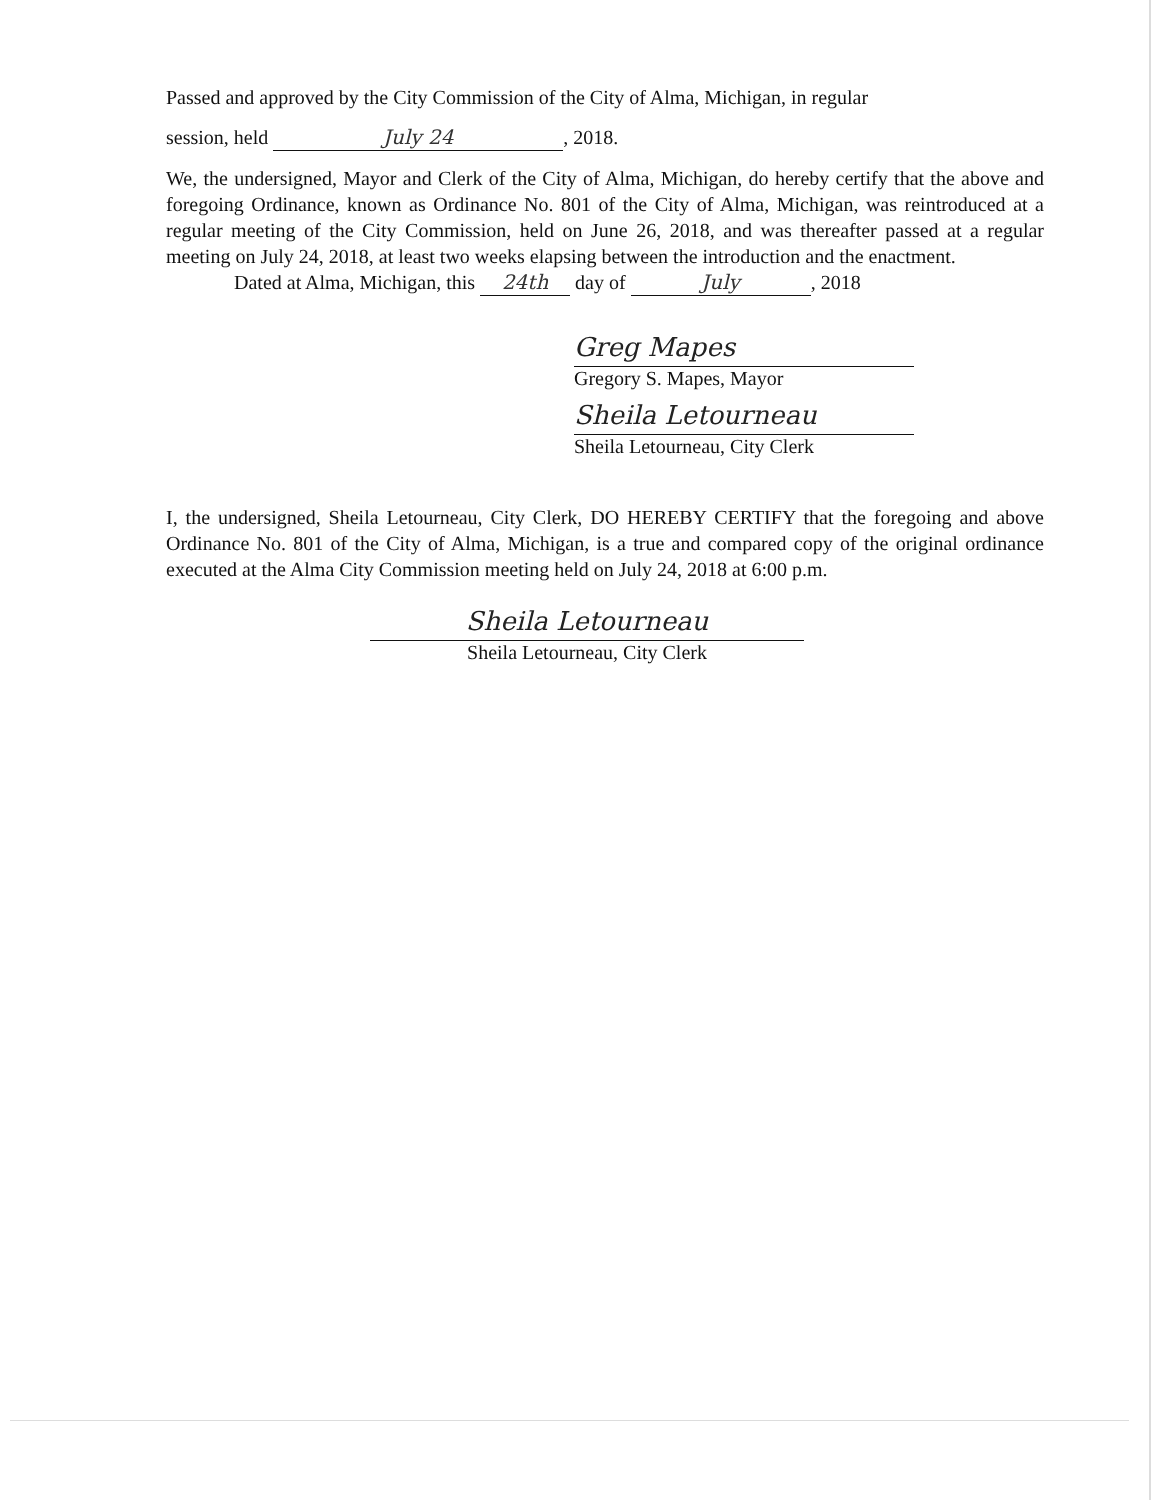Passed and approved by the City Commission of the City of Alma, Michigan, in regular
session, held July 24, 2018.
We, the undersigned, Mayor and Clerk of the City of Alma, Michigan, do hereby certify that the above and foregoing Ordinance, known as Ordinance No. 801 of the City of Alma, Michigan, was reintroduced at a regular meeting of the City Commission, held on June 26, 2018, and was thereafter passed at a regular meeting on July 24, 2018, at least two weeks elapsing between the introduction and the enactment.
Dated at Alma, Michigan, this 24th day of July, 2018
Greg Mapes
Gregory S. Mapes, Mayor
Sheila Letourneau
Sheila Letourneau, City Clerk
I, the undersigned, Sheila Letourneau, City Clerk, DO HEREBY CERTIFY that the foregoing and above Ordinance No. 801 of the City of Alma, Michigan, is a true and compared copy of the original ordinance executed at the Alma City Commission meeting held on July 24, 2018 at 6:00 p.m.
Sheila Letourneau
Sheila Letourneau, City Clerk